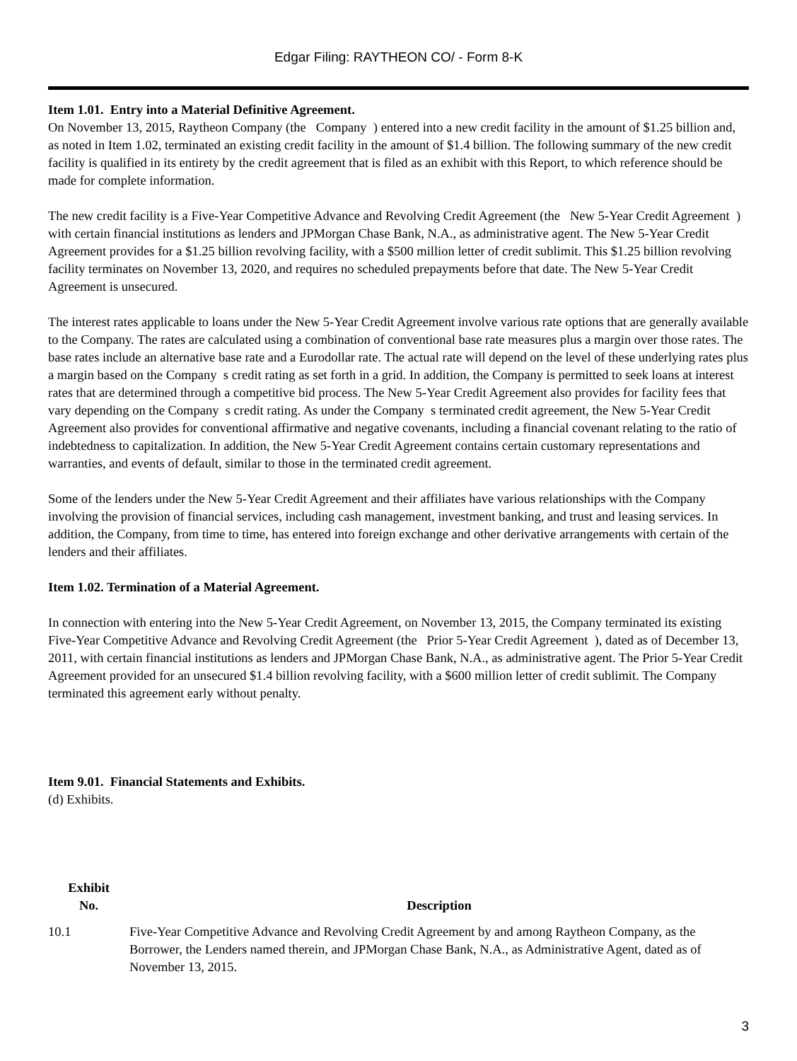Edgar Filing: RAYTHEON CO/ - Form 8-K
Item 1.01. Entry into a Material Definitive Agreement.
On November 13, 2015, Raytheon Company (the Company ) entered into a new credit facility in the amount of $1.25 billion and, as noted in Item 1.02, terminated an existing credit facility in the amount of $1.4 billion. The following summary of the new credit facility is qualified in its entirety by the credit agreement that is filed as an exhibit with this Report, to which reference should be made for complete information.
The new credit facility is a Five-Year Competitive Advance and Revolving Credit Agreement (the New 5-Year Credit Agreement ) with certain financial institutions as lenders and JPMorgan Chase Bank, N.A., as administrative agent. The New 5-Year Credit Agreement provides for a $1.25 billion revolving facility, with a $500 million letter of credit sublimit. This $1.25 billion revolving facility terminates on November 13, 2020, and requires no scheduled prepayments before that date. The New 5-Year Credit Agreement is unsecured.
The interest rates applicable to loans under the New 5-Year Credit Agreement involve various rate options that are generally available to the Company. The rates are calculated using a combination of conventional base rate measures plus a margin over those rates. The base rates include an alternative base rate and a Eurodollar rate. The actual rate will depend on the level of these underlying rates plus a margin based on the Company s credit rating as set forth in a grid. In addition, the Company is permitted to seek loans at interest rates that are determined through a competitive bid process. The New 5-Year Credit Agreement also provides for facility fees that vary depending on the Company s credit rating. As under the Company s terminated credit agreement, the New 5-Year Credit Agreement also provides for conventional affirmative and negative covenants, including a financial covenant relating to the ratio of indebtedness to capitalization. In addition, the New 5-Year Credit Agreement contains certain customary representations and warranties, and events of default, similar to those in the terminated credit agreement.
Some of the lenders under the New 5-Year Credit Agreement and their affiliates have various relationships with the Company involving the provision of financial services, including cash management, investment banking, and trust and leasing services. In addition, the Company, from time to time, has entered into foreign exchange and other derivative arrangements with certain of the lenders and their affiliates.
Item 1.02. Termination of a Material Agreement.
In connection with entering into the New 5-Year Credit Agreement, on November 13, 2015, the Company terminated its existing Five-Year Competitive Advance and Revolving Credit Agreement (the Prior 5-Year Credit Agreement ), dated as of December 13, 2011, with certain financial institutions as lenders and JPMorgan Chase Bank, N.A., as administrative agent. The Prior 5-Year Credit Agreement provided for an unsecured $1.4 billion revolving facility, with a $600 million letter of credit sublimit. The Company terminated this agreement early without penalty.
Item 9.01. Financial Statements and Exhibits.
(d) Exhibits.
| Exhibit No. | Description |
| --- | --- |
| 10.1 | Five-Year Competitive Advance and Revolving Credit Agreement by and among Raytheon Company, as the Borrower, the Lenders named therein, and JPMorgan Chase Bank, N.A., as Administrative Agent, dated as of November 13, 2015. |
3